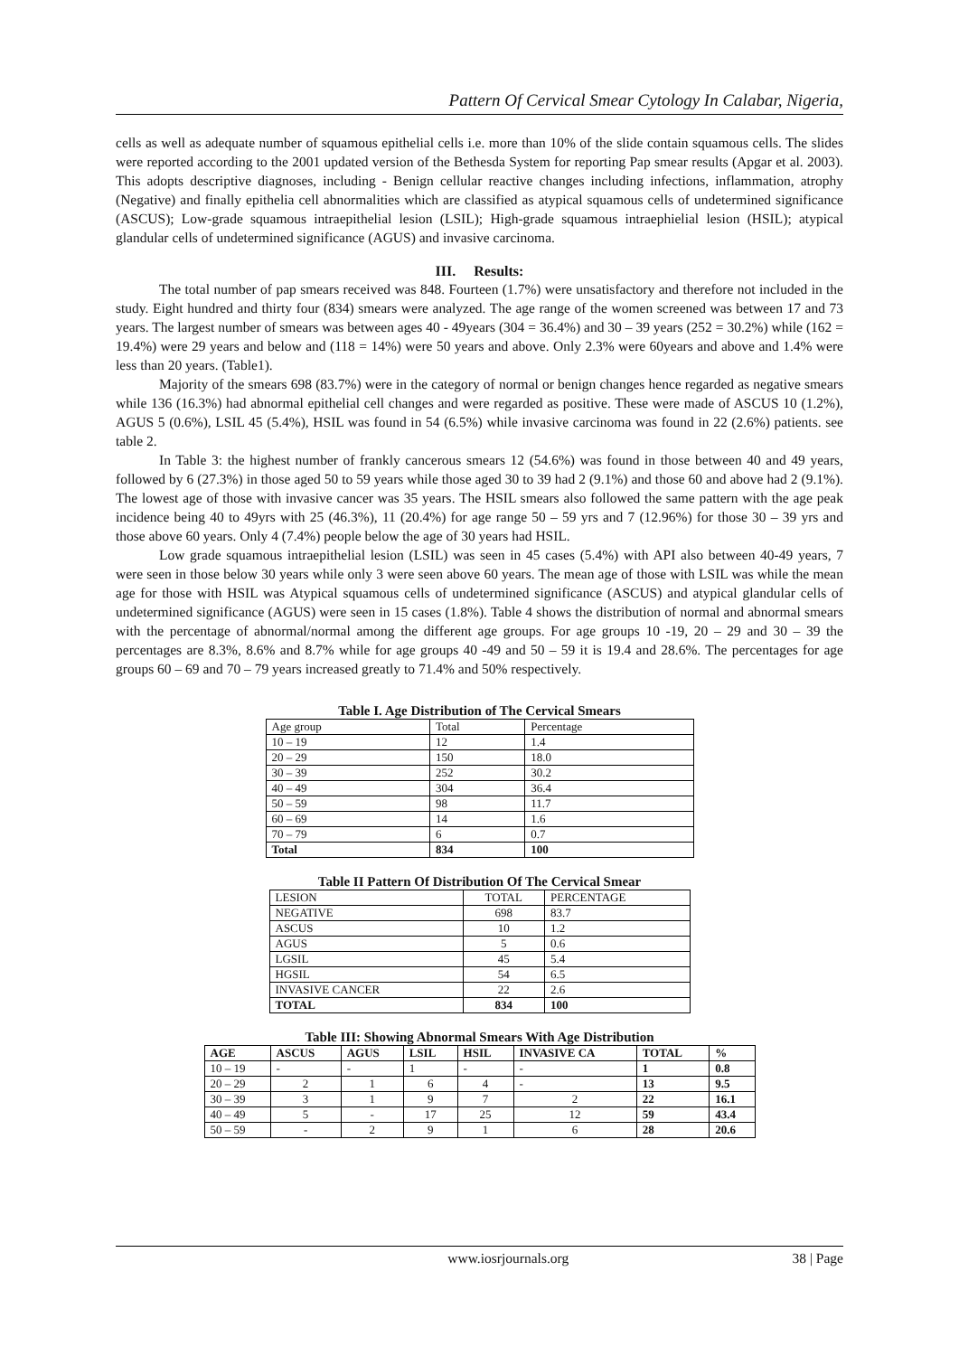Pattern Of Cervical Smear Cytology In Calabar, Nigeria,
cells as well as adequate number of squamous epithelial cells i.e. more than 10% of the slide contain squamous cells. The slides were reported according to the 2001 updated version of the Bethesda System for reporting Pap smear results (Apgar et al. 2003). This adopts descriptive diagnoses, including - Benign cellular reactive changes including infections, inflammation, atrophy (Negative) and finally epithelia cell abnormalities which are classified as atypical squamous cells of undetermined significance (ASCUS); Low-grade squamous intraepithelial lesion (LSIL); High-grade squamous intraephielial lesion (HSIL); atypical glandular cells of undetermined significance (AGUS) and invasive carcinoma.
III. Results:
The total number of pap smears received was 848. Fourteen (1.7%) were unsatisfactory and therefore not included in the study. Eight hundred and thirty four (834) smears were analyzed. The age range of the women screened was between 17 and 73 years. The largest number of smears was between ages 40 - 49years (304 = 36.4%) and 30 – 39 years (252 = 30.2%) while (162 = 19.4%) were 29 years and below and (118 = 14%) were 50 years and above. Only 2.3% were 60years and above and 1.4% were less than 20 years. (Table1).
Majority of the smears 698 (83.7%) were in the category of normal or benign changes hence regarded as negative smears while 136 (16.3%) had abnormal epithelial cell changes and were regarded as positive. These were made of ASCUS 10 (1.2%), AGUS 5 (0.6%), LSIL 45 (5.4%), HSIL was found in 54 (6.5%) while invasive carcinoma was found in 22 (2.6%) patients. see table 2.
In Table 3: the highest number of frankly cancerous smears 12 (54.6%) was found in those between 40 and 49 years, followed by 6 (27.3%) in those aged 50 to 59 years while those aged 30 to 39 had 2 (9.1%) and those 60 and above had 2 (9.1%). The lowest age of those with invasive cancer was 35 years. The HSIL smears also followed the same pattern with the age peak incidence being 40 to 49yrs with 25 (46.3%), 11 (20.4%) for age range 50 – 59 yrs and 7 (12.96%) for those 30 – 39 yrs and those above 60 years. Only 4 (7.4%) people below the age of 30 years had HSIL.
Low grade squamous intraepithelial lesion (LSIL) was seen in 45 cases (5.4%) with API also between 40-49 years, 7 were seen in those below 30 years while only 3 were seen above 60 years. The mean age of those with LSIL was while the mean age for those with HSIL was Atypical squamous cells of undetermined significance (ASCUS) and atypical glandular cells of undetermined significance (AGUS) were seen in 15 cases (1.8%). Table 4 shows the distribution of normal and abnormal smears with the percentage of abnormal/normal among the different age groups. For age groups 10 -19, 20 – 29 and 30 – 39 the percentages are 8.3%, 8.6% and 8.7% while for age groups 40 -49 and 50 – 59 it is 19.4 and 28.6%. The percentages for age groups 60 – 69 and 70 – 79 years increased greatly to 71.4% and 50% respectively.
Table I. Age Distribution of The Cervical Smears
| Age group | Total | Percentage |
| --- | --- | --- |
| 10 – 19 | 12 | 1.4 |
| 20 – 29 | 150 | 18.0 |
| 30 – 39 | 252 | 30.2 |
| 40 – 49 | 304 | 36.4 |
| 50 – 59 | 98 | 11.7 |
| 60 – 69 | 14 | 1.6 |
| 70 – 79 | 6 | 0.7 |
| Total | 834 | 100 |
Table II Pattern Of Distribution Of The Cervical Smear
| LESION | TOTAL | PERCENTAGE |
| --- | --- | --- |
| NEGATIVE | 698 | 83.7 |
| ASCUS | 10 | 1.2 |
| AGUS | 5 | 0.6 |
| LGSIL | 45 | 5.4 |
| HGSIL | 54 | 6.5 |
| INVASIVE CANCER | 22 | 2.6 |
| TOTAL | 834 | 100 |
Table III: Showing Abnormal Smears With Age Distribution
| AGE | ASCUS | AGUS | LSIL | HSIL | INVASIVE CA | TOTAL | % |
| --- | --- | --- | --- | --- | --- | --- | --- |
| 10 – 19 | - | - | 1 | - | - | 1 | 0.8 |
| 20 – 29 | 2 | 1 | 6 | 4 | - | 13 | 9.5 |
| 30 – 39 | 3 | 1 | 9 | 7 | 2 | 22 | 16.1 |
| 40 – 49 | 5 | - | 17 | 25 | 12 | 59 | 43.4 |
| 50 – 59 | - | 2 | 9 | 1 | 6 | 28 | 20.6 |
www.iosrjournals.org 38 | Page